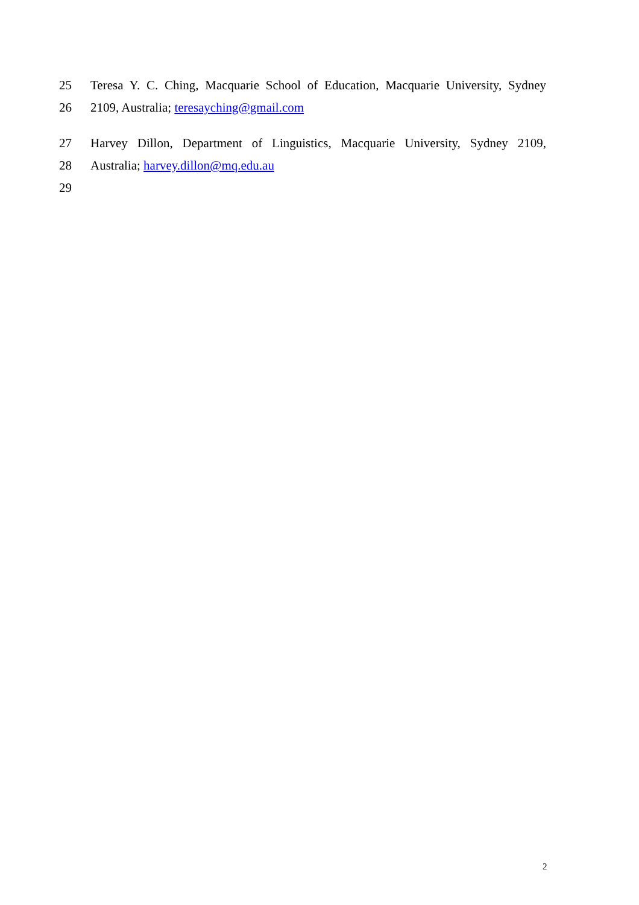25 Teresa Y. C. Ching, Macquarie School of Education, Macquarie University, Sydney
26 2109, Australia; teresayching@gmail.com
27 Harvey Dillon, Department of Linguistics, Macquarie University, Sydney 2109,
28 Australia; harvey.dillon@mq.edu.au
29
2